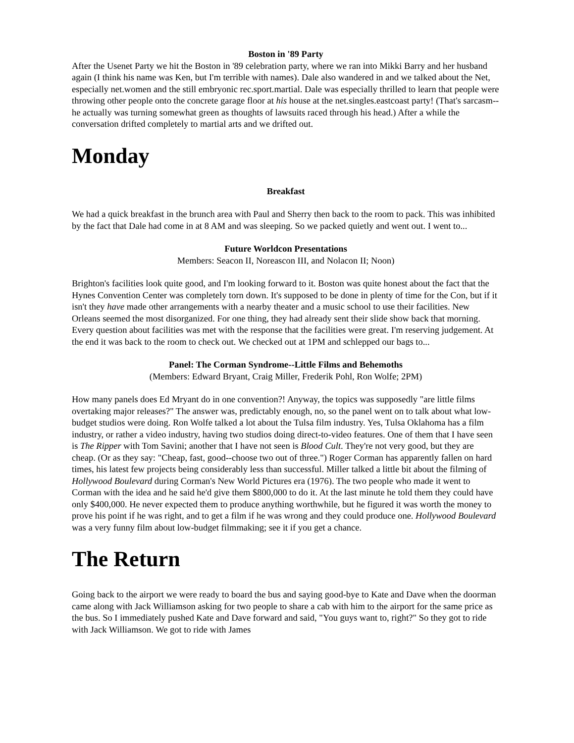Boston in '89 Party
After the Usenet Party we hit the Boston in '89 celebration party, where we ran into Mikki Barry and her husband again (I think his name was Ken, but I'm terrible with names). Dale also wandered in and we talked about the Net, especially net.women and the still embryonic rec.sport.martial. Dale was especially thrilled to learn that people were throwing other people onto the concrete garage floor at his house at the net.singles.eastcoast party! (That's sarcasm--he actually was turning somewhat green as thoughts of lawsuits raced through his head.) After a while the conversation drifted completely to martial arts and we drifted out.
Monday
Breakfast
We had a quick breakfast in the brunch area with Paul and Sherry then back to the room to pack. This was inhibited by the fact that Dale had come in at 8 AM and was sleeping. So we packed quietly and went out. I went to...
Future Worldcon Presentations
Members: Seacon II, Noreascon III, and Nolacon II; Noon)
Brighton's facilities look quite good, and I'm looking forward to it. Boston was quite honest about the fact that the Hynes Convention Center was completely torn down. It's supposed to be done in plenty of time for the Con, but if it isn't they have made other arrangements with a nearby theater and a music school to use their facilities. New Orleans seemed the most disorganized. For one thing, they had already sent their slide show back that morning. Every question about facilities was met with the response that the facilities were great. I'm reserving judgement. At the end it was back to the room to check out. We checked out at 1PM and schlepped our bags to...
Panel: The Corman Syndrome--Little Films and Behemoths
(Members: Edward Bryant, Craig Miller, Frederik Pohl, Ron Wolfe; 2PM)
How many panels does Ed Mryant do in one convention?! Anyway, the topics was supposedly "are little films overtaking major releases?" The answer was, predictably enough, no, so the panel went on to talk about what low-budget studios were doing. Ron Wolfe talked a lot about the Tulsa film industry. Yes, Tulsa Oklahoma has a film industry, or rather a video industry, having two studios doing direct-to-video features. One of them that I have seen is The Ripper with Tom Savini; another that I have not seen is Blood Cult. They're not very good, but they are cheap. (Or as they say: "Cheap, fast, good--choose two out of three.") Roger Corman has apparently fallen on hard times, his latest few projects being considerably less than successful. Miller talked a little bit about the filming of Hollywood Boulevard during Corman's New World Pictures era (1976). The two people who made it went to Corman with the idea and he said he'd give them $800,000 to do it. At the last minute he told them they could have only $400,000. He never expected them to produce anything worthwhile, but he figured it was worth the money to prove his point if he was right, and to get a film if he was wrong and they could produce one. Hollywood Boulevard was a very funny film about low-budget filmmaking; see it if you get a chance.
The Return
Going back to the airport we were ready to board the bus and saying good-bye to Kate and Dave when the doorman came along with Jack Williamson asking for two people to share a cab with him to the airport for the same price as the bus. So I immediately pushed Kate and Dave forward and said, "You guys want to, right?" So they got to ride with Jack Williamson. We got to ride with James